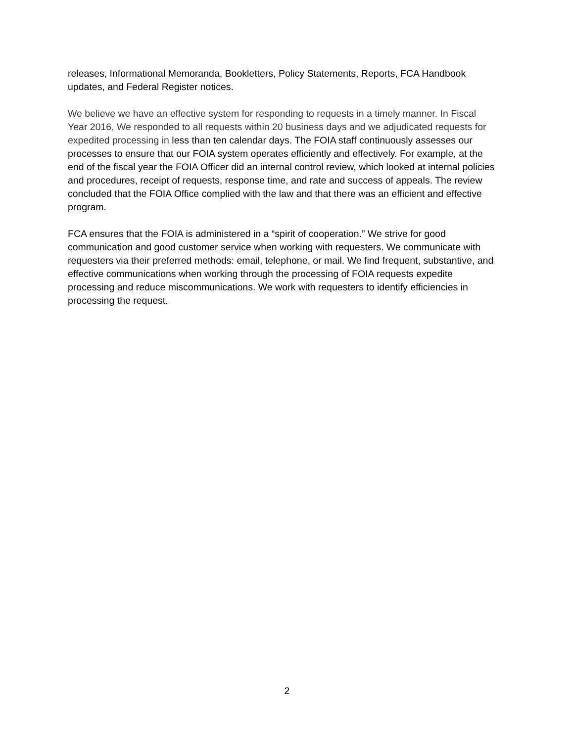releases, Informational Memoranda, Bookletters, Policy Statements, Reports, FCA Handbook updates, and Federal Register notices.
We believe we have an effective system for responding to requests in a timely manner. In Fiscal Year 2016, We responded to all requests within 20 business days and we adjudicated requests for expedited processing in less than ten calendar days. The FOIA staff continuously assesses our processes to ensure that our FOIA system operates efficiently and effectively. For example, at the end of the fiscal year the FOIA Officer did an internal control review, which looked at internal policies and procedures, receipt of requests, response time, and rate and success of appeals. The review concluded that the FOIA Office complied with the law and that there was an efficient and effective program.
FCA ensures that the FOIA is administered in a “spirit of cooperation.” We strive for good communication and good customer service when working with requesters. We communicate with requesters via their preferred methods: email, telephone, or mail. We find frequent, substantive, and effective communications when working through the processing of FOIA requests expedite processing and reduce miscommunications. We work with requesters to identify efficiencies in processing the request.
2